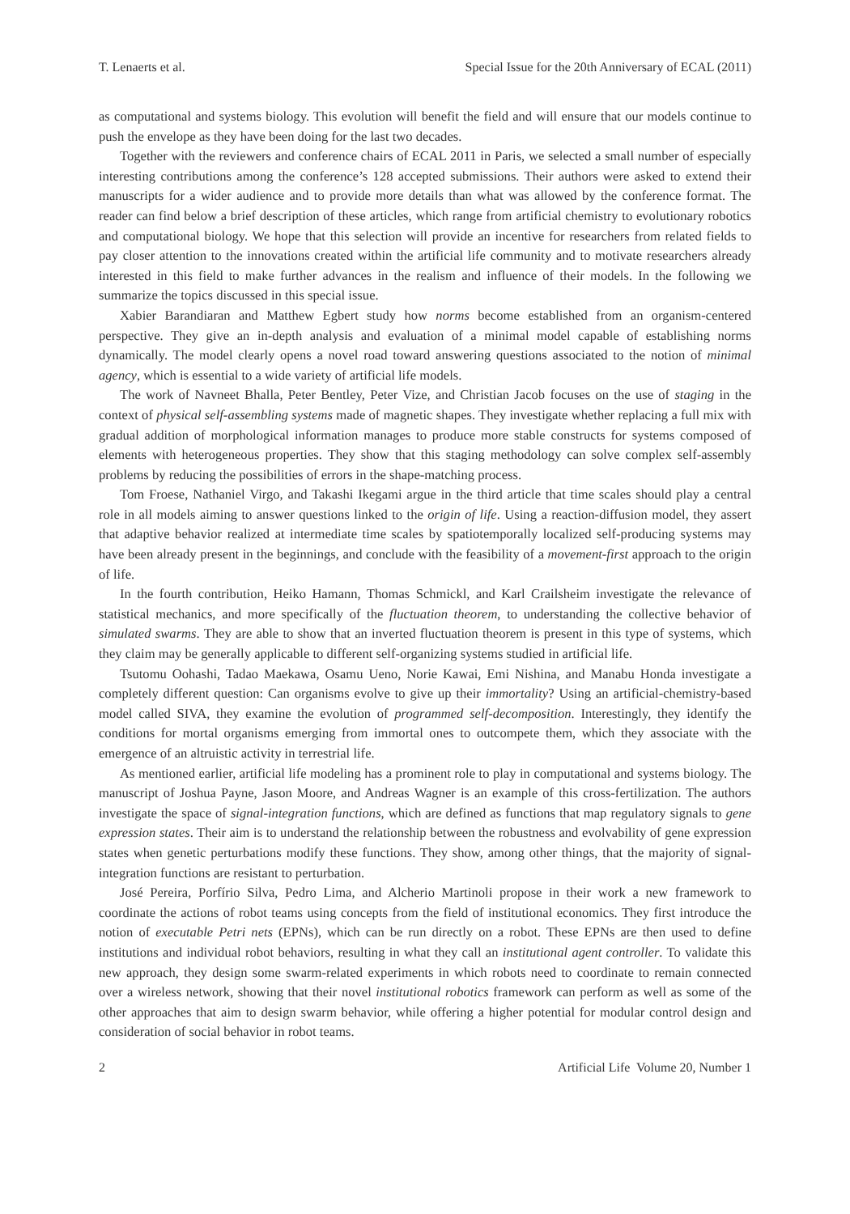T. Lenaerts et al. Special Issue for the 20th Anniversary of ECAL (2011)
as computational and systems biology. This evolution will benefit the field and will ensure that our models continue to push the envelope as they have been doing for the last two decades.
Together with the reviewers and conference chairs of ECAL 2011 in Paris, we selected a small number of especially interesting contributions among the conference’s 128 accepted submissions. Their authors were asked to extend their manuscripts for a wider audience and to provide more details than what was allowed by the conference format. The reader can find below a brief description of these articles, which range from artificial chemistry to evolutionary robotics and computational biology. We hope that this selection will provide an incentive for researchers from related fields to pay closer attention to the innovations created within the artificial life community and to motivate researchers already interested in this field to make further advances in the realism and influence of their models. In the following we summarize the topics discussed in this special issue.
Xabier Barandiaran and Matthew Egbert study how norms become established from an organism-centered perspective. They give an in-depth analysis and evaluation of a minimal model capable of establishing norms dynamically. The model clearly opens a novel road toward answering questions associated to the notion of minimal agency, which is essential to a wide variety of artificial life models.
The work of Navneet Bhalla, Peter Bentley, Peter Vize, and Christian Jacob focuses on the use of staging in the context of physical self-assembling systems made of magnetic shapes. They investigate whether replacing a full mix with gradual addition of morphological information manages to produce more stable constructs for systems composed of elements with heterogeneous properties. They show that this staging methodology can solve complex self-assembly problems by reducing the possibilities of errors in the shape-matching process.
Tom Froese, Nathaniel Virgo, and Takashi Ikegami argue in the third article that time scales should play a central role in all models aiming to answer questions linked to the origin of life. Using a reaction-diffusion model, they assert that adaptive behavior realized at intermediate time scales by spatiotemporally localized self-producing systems may have been already present in the beginnings, and conclude with the feasibility of a movement-first approach to the origin of life.
In the fourth contribution, Heiko Hamann, Thomas Schmickl, and Karl Crailsheim investigate the relevance of statistical mechanics, and more specifically of the fluctuation theorem, to understanding the collective behavior of simulated swarms. They are able to show that an inverted fluctuation theorem is present in this type of systems, which they claim may be generally applicable to different self-organizing systems studied in artificial life.
Tsutomu Oohashi, Tadao Maekawa, Osamu Ueno, Norie Kawai, Emi Nishina, and Manabu Honda investigate a completely different question: Can organisms evolve to give up their immortality? Using an artificial-chemistry-based model called SIVA, they examine the evolution of programmed self-decomposition. Interestingly, they identify the conditions for mortal organisms emerging from immortal ones to outcompete them, which they associate with the emergence of an altruistic activity in terrestrial life.
As mentioned earlier, artificial life modeling has a prominent role to play in computational and systems biology. The manuscript of Joshua Payne, Jason Moore, and Andreas Wagner is an example of this cross-fertilization. The authors investigate the space of signal-integration functions, which are defined as functions that map regulatory signals to gene expression states. Their aim is to understand the relationship between the robustness and evolvability of gene expression states when genetic perturbations modify these functions. They show, among other things, that the majority of signal-integration functions are resistant to perturbation.
José Pereira, Porfírio Silva, Pedro Lima, and Alcherio Martinoli propose in their work a new framework to coordinate the actions of robot teams using concepts from the field of institutional economics. They first introduce the notion of executable Petri nets (EPNs), which can be run directly on a robot. These EPNs are then used to define institutions and individual robot behaviors, resulting in what they call an institutional agent controller. To validate this new approach, they design some swarm-related experiments in which robots need to coordinate to remain connected over a wireless network, showing that their novel institutional robotics framework can perform as well as some of the other approaches that aim to design swarm behavior, while offering a higher potential for modular control design and consideration of social behavior in robot teams.
2 Artificial Life Volume 20, Number 1